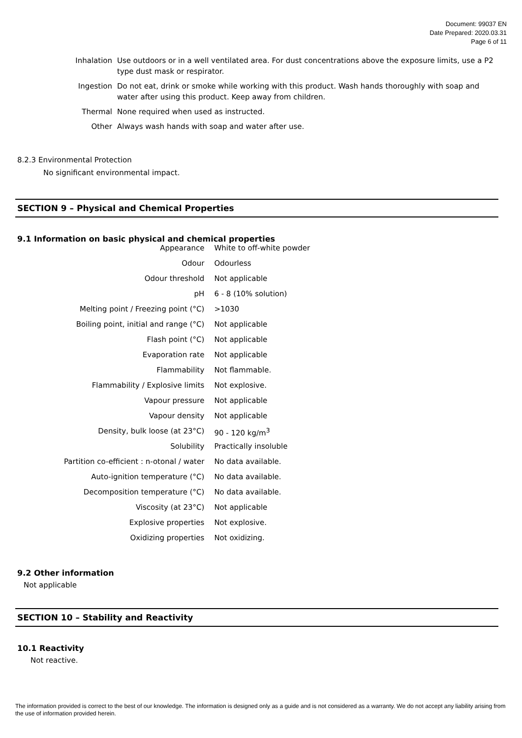Document: 99037 EN
Date Prepared: 2020.03.31
Page 6 of 11
| Inhalation | Use outdoors or in a well ventilated area. For dust concentrations above the exposure limits, use a P2 type dust mask or respirator. |
| Ingestion | Do not eat, drink or smoke while working with this product. Wash hands thoroughly with soap and water after using this product. Keep away from children. |
| Thermal | None required when used as instructed. |
| Other | Always wash hands with soap and water after use. |
8.2.3 Environmental Protection
No significant environmental impact.
SECTION 9 – Physical and Chemical Properties
9.1 Information on basic physical and chemical properties
| Appearance | White to off-white powder |
| Odour | Odourless |
| Odour threshold | Not applicable |
| pH | 6 - 8 (10% solution) |
| Melting point / Freezing point (°C) | >1030 |
| Boiling point, initial and range (°C) | Not applicable |
| Flash point (°C) | Not applicable |
| Evaporation rate | Not applicable |
| Flammability | Not flammable. |
| Flammability / Explosive limits | Not explosive. |
| Vapour pressure | Not applicable |
| Vapour density | Not applicable |
| Density, bulk loose (at 23°C) | 90 - 120 kg/m<sup>3</sup> |
| Solubility | Practically insoluble |
| Partition co-efficient : n-otonal / water | No data available. |
| Auto-ignition temperature (°C) | No data available. |
| Decomposition temperature (°C) | No data available. |
| Viscosity (at 23°C) | Not applicable |
| Explosive properties | Not explosive. |
| Oxidizing properties | Not oxidizing. |
9.2 Other information
Not applicable
SECTION 10 – Stability and Reactivity
10.1 Reactivity
Not reactive.
The information provided is correct to the best of our knowledge. The information is designed only as a guide and is not considered as a warranty. We do not accept any liability arising from the use of information provided herein.